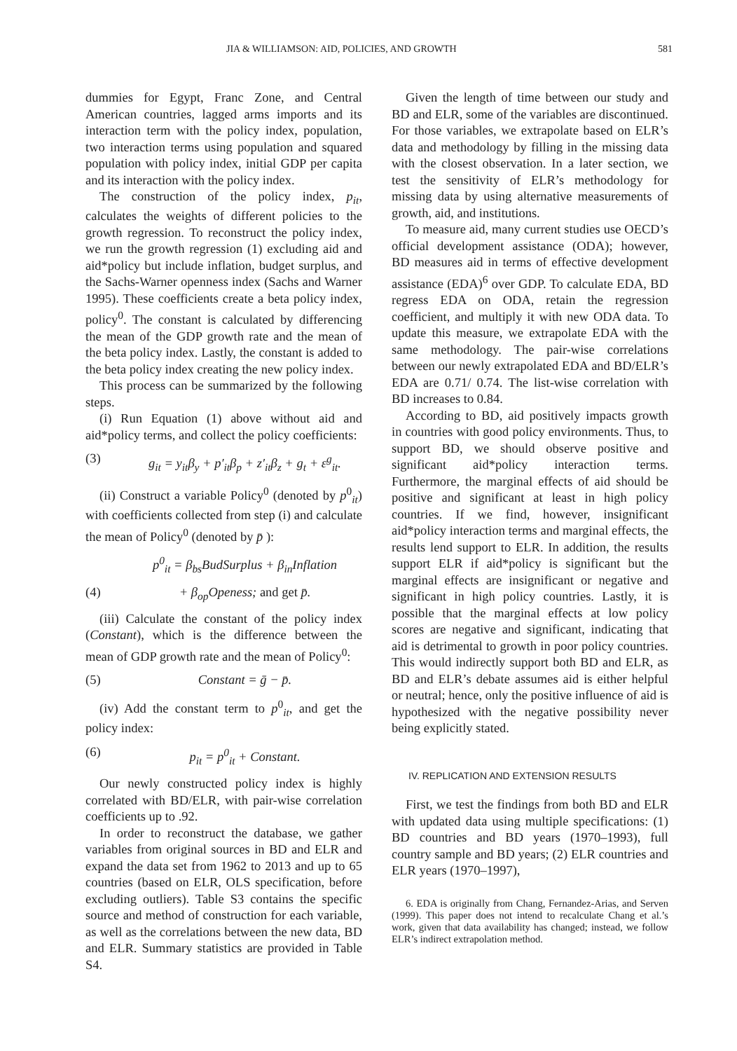JIA & WILLIAMSON: AID, POLICIES, AND GROWTH 581
dummies for Egypt, Franc Zone, and Central American countries, lagged arms imports and its interaction term with the policy index, population, two interaction terms using population and squared population with policy index, initial GDP per capita and its interaction with the policy index.
The construction of the policy index, p<sub>it</sub>, calculates the weights of different policies to the growth regression. To reconstruct the policy index, we run the growth regression (1) excluding aid and aid*policy but include inflation, budget surplus, and the Sachs-Warner openness index (Sachs and Warner 1995). These coefficients create a beta policy index, policy<sup>0</sup>. The constant is calculated by differencing the mean of the GDP growth rate and the mean of the beta policy index. Lastly, the constant is added to the beta policy index creating the new policy index.
This process can be summarized by the following steps.
(i) Run Equation (1) above without aid and aid*policy terms, and collect the policy coefficients:
(3) g<sub>it</sub> = y<sub>it</sub>β<sub>y</sub> + p′<sub>it</sub>β<sub>p</sub> + z′<sub>it</sub>β<sub>z</sub> + g<sub>t</sub> + ε<sup>g</sup><sub>it</sub>.
(ii) Construct a variable Policy<sup>0</sup> (denoted by p<sup>0</sup><sub>it</sub>) with coefficients collected from step (i) and calculate the mean of Policy<sup>0</sup> (denoted by p̄ ):
p<sup>0</sup><sub>it</sub> = β<sub>bs</sub>BudSurplus + β<sub>in</sub>Inflation
(4) + β<sub>op</sub>Openess; and get p̄.
(iii) Calculate the constant of the policy index (Constant), which is the difference between the mean of GDP growth rate and the mean of Policy<sup>0</sup>:
(5) Constant = ḡ − p̄.
(iv) Add the constant term to p<sup>0</sup><sub>it</sub>, and get the policy index:
(6) p<sub>it</sub> = p<sup>0</sup><sub>it</sub> + Constant.
Our newly constructed policy index is highly correlated with BD/ELR, with pair-wise correlation coefficients up to .92.
In order to reconstruct the database, we gather variables from original sources in BD and ELR and expand the data set from 1962 to 2013 and up to 65 countries (based on ELR, OLS specification, before excluding outliers). Table S3 contains the specific source and method of construction for each variable, as well as the correlations between the new data, BD and ELR. Summary statistics are provided in Table S4.
Given the length of time between our study and BD and ELR, some of the variables are discontinued. For those variables, we extrapolate based on ELR’s data and methodology by filling in the missing data with the closest observation. In a later section, we test the sensitivity of ELR’s methodology for missing data by using alternative measurements of growth, aid, and institutions.
To measure aid, many current studies use OECD’s official development assistance (ODA); however, BD measures aid in terms of effective development assistance (EDA)<sup>6</sup> over GDP. To calculate EDA, BD regress EDA on ODA, retain the regression coefficient, and multiply it with new ODA data. To update this measure, we extrapolate EDA with the same methodology. The pair-wise correlations between our newly extrapolated EDA and BD/ELR’s EDA are 0.71/ 0.74. The list-wise correlation with BD increases to 0.84.
According to BD, aid positively impacts growth in countries with good policy environments. Thus, to support BD, we should observe positive and significant aid*policy interaction terms. Furthermore, the marginal effects of aid should be positive and significant at least in high policy countries. If we find, however, insignificant aid*policy interaction terms and marginal effects, the results lend support to ELR. In addition, the results support ELR if aid*policy is significant but the marginal effects are insignificant or negative and significant in high policy countries. Lastly, it is possible that the marginal effects at low policy scores are negative and significant, indicating that aid is detrimental to growth in poor policy countries. This would indirectly support both BD and ELR, as BD and ELR’s debate assumes aid is either helpful or neutral; hence, only the positive influence of aid is hypothesized with the negative possibility never being explicitly stated.
IV. REPLICATION AND EXTENSION RESULTS
First, we test the findings from both BD and ELR with updated data using multiple specifications: (1) BD countries and BD years (1970–1993), full country sample and BD years; (2) ELR countries and ELR years (1970–1997),
6. EDA is originally from Chang, Fernandez-Arias, and Serven (1999). This paper does not intend to recalculate Chang et al.’s work, given that data availability has changed; instead, we follow ELR’s indirect extrapolation method.